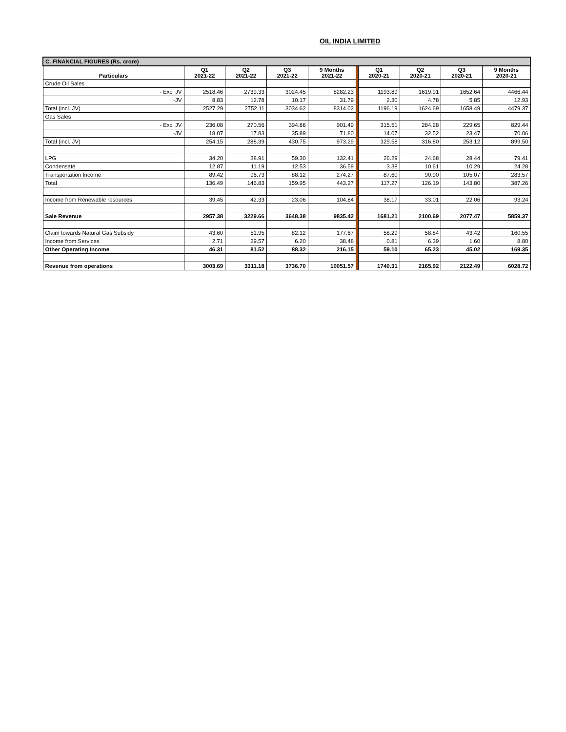OIL INDIA LIMITED
| C. FINANCIAL FIGURES (Rs. crore) | | | | | | | | | |
| Particulars | Q1 2021-22 | Q2 2021-22 | Q3 2021-22 | 9 Months 2021-22 | | Q1 2020-21 | Q2 2020-21 | Q3 2020-21 | 9 Months 2020-21 |
| Crude Oil Sales | | | | | | | | | |
| - Excl JV | 2518.46 | 2739.33 | 3024.45 | 8282.23 | | 1193.89 | 1619.91 | 1652.64 | 4466.44 |
| -JV | 8.83 | 12.78 | 10.17 | 31.79 | | 2.30 | 4.78 | 5.85 | 12.93 |
| Total (incl. JV) | 2527.29 | 2752.11 | 3034.62 | 8314.02 | | 1196.19 | 1624.69 | 1658.49 | 4479.37 |
| Gas Sales | | | | | | | | | |
| - Excl JV | 236.08 | 270.56 | 394.86 | 901.49 | | 315.51 | 284.28 | 229.65 | 829.44 |
| -JV | 18.07 | 17.83 | 35.89 | 71.80 | | 14.07 | 32.52 | 23.47 | 70.06 |
| Total (incl. JV) | 254.15 | 288.39 | 430.75 | 973.29 | | 329.58 | 316.80 | 253.12 | 899.50 |
| LPG | 34.20 | 38.91 | 59.30 | 132.41 | | 26.29 | 24.68 | 28.44 | 79.41 |
| Condensate | 12.87 | 11.19 | 12.53 | 36.59 | | 3.38 | 10.61 | 10.29 | 24.28 |
| Transportation Income | 89.42 | 96.73 | 88.12 | 274.27 | | 87.60 | 90.90 | 105.07 | 283.57 |
| Total | 136.49 | 146.83 | 159.95 | 443.27 | | 117.27 | 126.19 | 143.80 | 387.26 |
| Income from Renewable resources | 39.45 | 42.33 | 23.06 | 104.84 | | 38.17 | 33.01 | 22.06 | 93.24 |
| Sale Revenue | 2957.38 | 3229.66 | 3648.38 | 9835.42 | | 1681.21 | 2100.69 | 2077.47 | 5859.37 |
| Claim towards Natural Gas Subsidy | 43.60 | 51.95 | 82.12 | 177.67 | | 58.29 | 58.84 | 43.42 | 160.55 |
| Income from Services | 2.71 | 29.57 | 6.20 | 38.48 | | 0.81 | 6.39 | 1.60 | 8.80 |
| Other Operating Income | 46.31 | 81.52 | 88.32 | 216.15 | | 59.10 | 65.23 | 45.02 | 169.35 |
| Revenue from operations | 3003.69 | 3311.18 | 3736.70 | 10051.57 | | 1740.31 | 2165.92 | 2122.49 | 6028.72 |